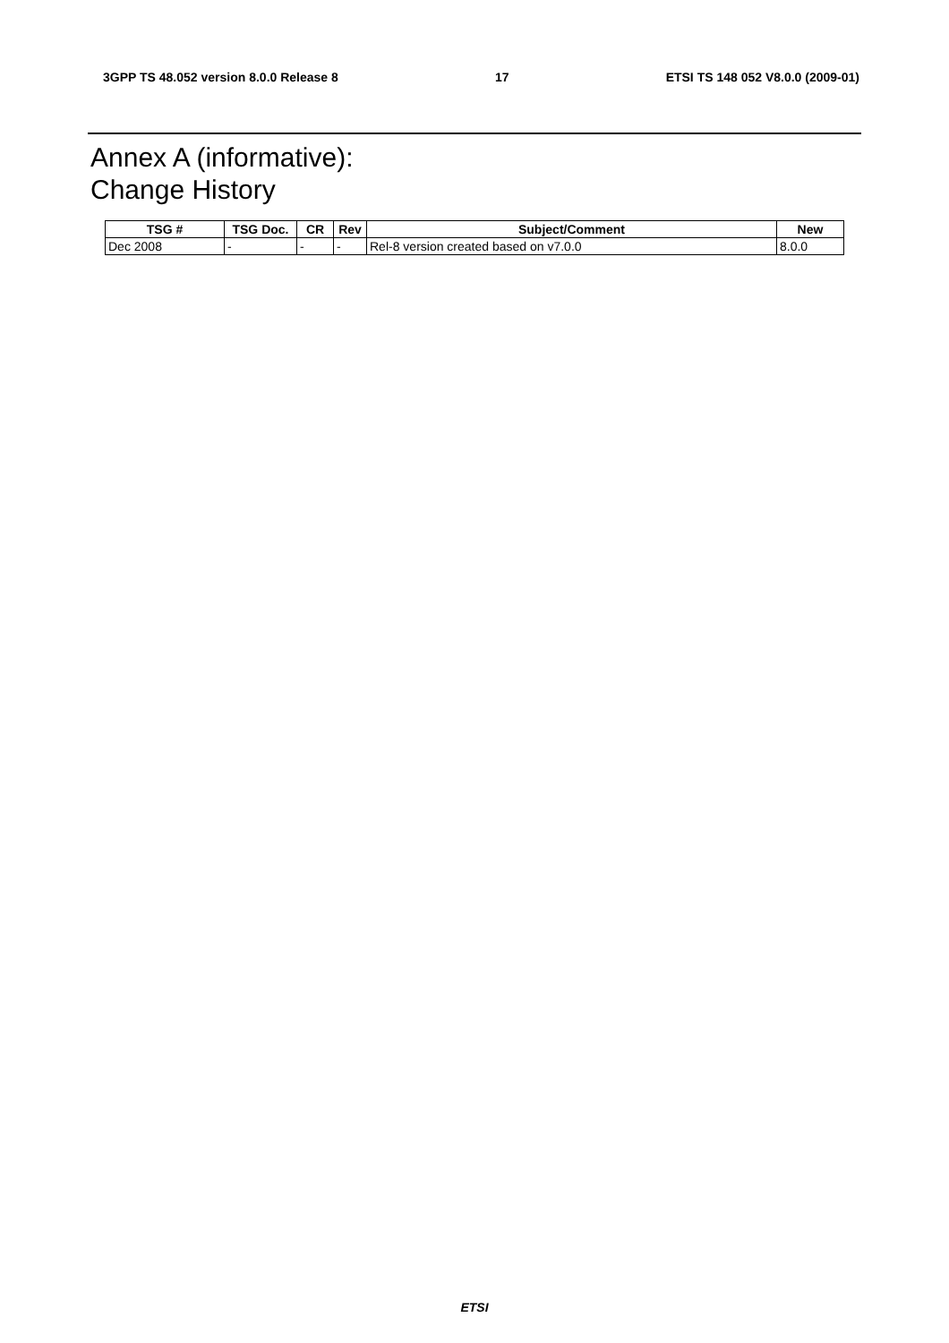3GPP TS 48.052 version 8.0.0 Release 8 17 ETSI TS 148 052 V8.0.0 (2009-01)
Annex A (informative):
Change History
| TSG # | TSG Doc. | CR | Rev | Subject/Comment | New |
| --- | --- | --- | --- | --- | --- |
| Dec 2008 | - | - | - | Rel-8 version created based on v7.0.0 | 8.0.0 |
ETSI